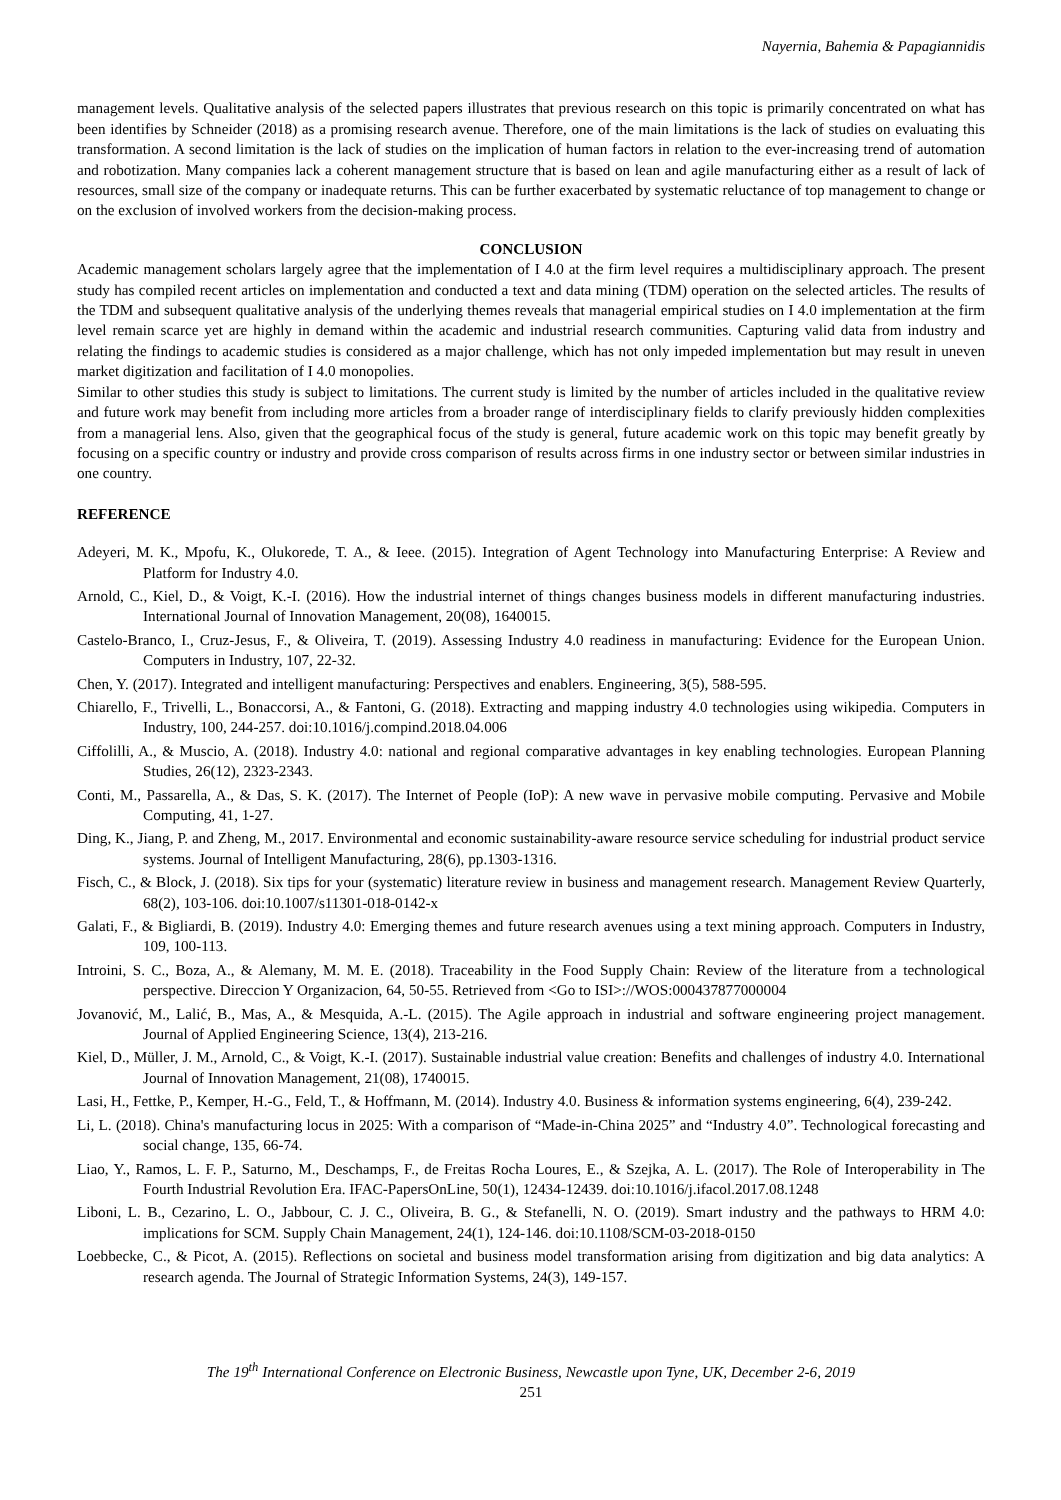Nayernia, Bahemia & Papagiannidis
management levels. Qualitative analysis of the selected papers illustrates that previous research on this topic is primarily concentrated on what has been identifies by Schneider (2018) as a promising research avenue. Therefore, one of the main limitations is the lack of studies on evaluating this transformation. A second limitation is the lack of studies on the implication of human factors in relation to the ever-increasing trend of automation and robotization. Many companies lack a coherent management structure that is based on lean and agile manufacturing either as a result of lack of resources, small size of the company or inadequate returns. This can be further exacerbated by systematic reluctance of top management to change or on the exclusion of involved workers from the decision-making process.
CONCLUSION
Academic management scholars largely agree that the implementation of I 4.0 at the firm level requires a multidisciplinary approach. The present study has compiled recent articles on implementation and conducted a text and data mining (TDM) operation on the selected articles. The results of the TDM and subsequent qualitative analysis of the underlying themes reveals that managerial empirical studies on I 4.0 implementation at the firm level remain scarce yet are highly in demand within the academic and industrial research communities. Capturing valid data from industry and relating the findings to academic studies is considered as a major challenge, which has not only impeded implementation but may result in uneven market digitization and facilitation of I 4.0 monopolies.
Similar to other studies this study is subject to limitations. The current study is limited by the number of articles included in the qualitative review and future work may benefit from including more articles from a broader range of interdisciplinary fields to clarify previously hidden complexities from a managerial lens. Also, given that the geographical focus of the study is general, future academic work on this topic may benefit greatly by focusing on a specific country or industry and provide cross comparison of results across firms in one industry sector or between similar industries in one country.
REFERENCE
Adeyeri, M. K., Mpofu, K., Olukorede, T. A., & Ieee. (2015). Integration of Agent Technology into Manufacturing Enterprise: A Review and Platform for Industry 4.0.
Arnold, C., Kiel, D., & Voigt, K.-I. (2016). How the industrial internet of things changes business models in different manufacturing industries. International Journal of Innovation Management, 20(08), 1640015.
Castelo-Branco, I., Cruz-Jesus, F., & Oliveira, T. (2019). Assessing Industry 4.0 readiness in manufacturing: Evidence for the European Union. Computers in Industry, 107, 22-32.
Chen, Y. (2017). Integrated and intelligent manufacturing: Perspectives and enablers. Engineering, 3(5), 588-595.
Chiarello, F., Trivelli, L., Bonaccorsi, A., & Fantoni, G. (2018). Extracting and mapping industry 4.0 technologies using wikipedia. Computers in Industry, 100, 244-257. doi:10.1016/j.compind.2018.04.006
Ciffolilli, A., & Muscio, A. (2018). Industry 4.0: national and regional comparative advantages in key enabling technologies. European Planning Studies, 26(12), 2323-2343.
Conti, M., Passarella, A., & Das, S. K. (2017). The Internet of People (IoP): A new wave in pervasive mobile computing. Pervasive and Mobile Computing, 41, 1-27.
Ding, K., Jiang, P. and Zheng, M., 2017. Environmental and economic sustainability-aware resource service scheduling for industrial product service systems. Journal of Intelligent Manufacturing, 28(6), pp.1303-1316.
Fisch, C., & Block, J. (2018). Six tips for your (systematic) literature review in business and management research. Management Review Quarterly, 68(2), 103-106. doi:10.1007/s11301-018-0142-x
Galati, F., & Bigliardi, B. (2019). Industry 4.0: Emerging themes and future research avenues using a text mining approach. Computers in Industry, 109, 100-113.
Introini, S. C., Boza, A., & Alemany, M. M. E. (2018). Traceability in the Food Supply Chain: Review of the literature from a technological perspective. Direccion Y Organizacion, 64, 50-55. Retrieved from <Go to ISI>://WOS:000437877000004
Jovanović, M., Lalić, B., Mas, A., & Mesquida, A.-L. (2015). The Agile approach in industrial and software engineering project management. Journal of Applied Engineering Science, 13(4), 213-216.
Kiel, D., Müller, J. M., Arnold, C., & Voigt, K.-I. (2017). Sustainable industrial value creation: Benefits and challenges of industry 4.0. International Journal of Innovation Management, 21(08), 1740015.
Lasi, H., Fettke, P., Kemper, H.-G., Feld, T., & Hoffmann, M. (2014). Industry 4.0. Business & information systems engineering, 6(4), 239-242.
Li, L. (2018). China's manufacturing locus in 2025: With a comparison of “Made-in-China 2025” and “Industry 4.0”. Technological forecasting and social change, 135, 66-74.
Liao, Y., Ramos, L. F. P., Saturno, M., Deschamps, F., de Freitas Rocha Loures, E., & Szejka, A. L. (2017). The Role of Interoperability in The Fourth Industrial Revolution Era. IFAC-PapersOnLine, 50(1), 12434-12439. doi:10.1016/j.ifacol.2017.08.1248
Liboni, L. B., Cezarino, L. O., Jabbour, C. J. C., Oliveira, B. G., & Stefanelli, N. O. (2019). Smart industry and the pathways to HRM 4.0: implications for SCM. Supply Chain Management, 24(1), 124-146. doi:10.1108/SCM-03-2018-0150
Loebbecke, C., & Picot, A. (2015). Reflections on societal and business model transformation arising from digitization and big data analytics: A research agenda. The Journal of Strategic Information Systems, 24(3), 149-157.
The 19<sup>th</sup> International Conference on Electronic Business, Newcastle upon Tyne, UK, December 2-6, 2019
251